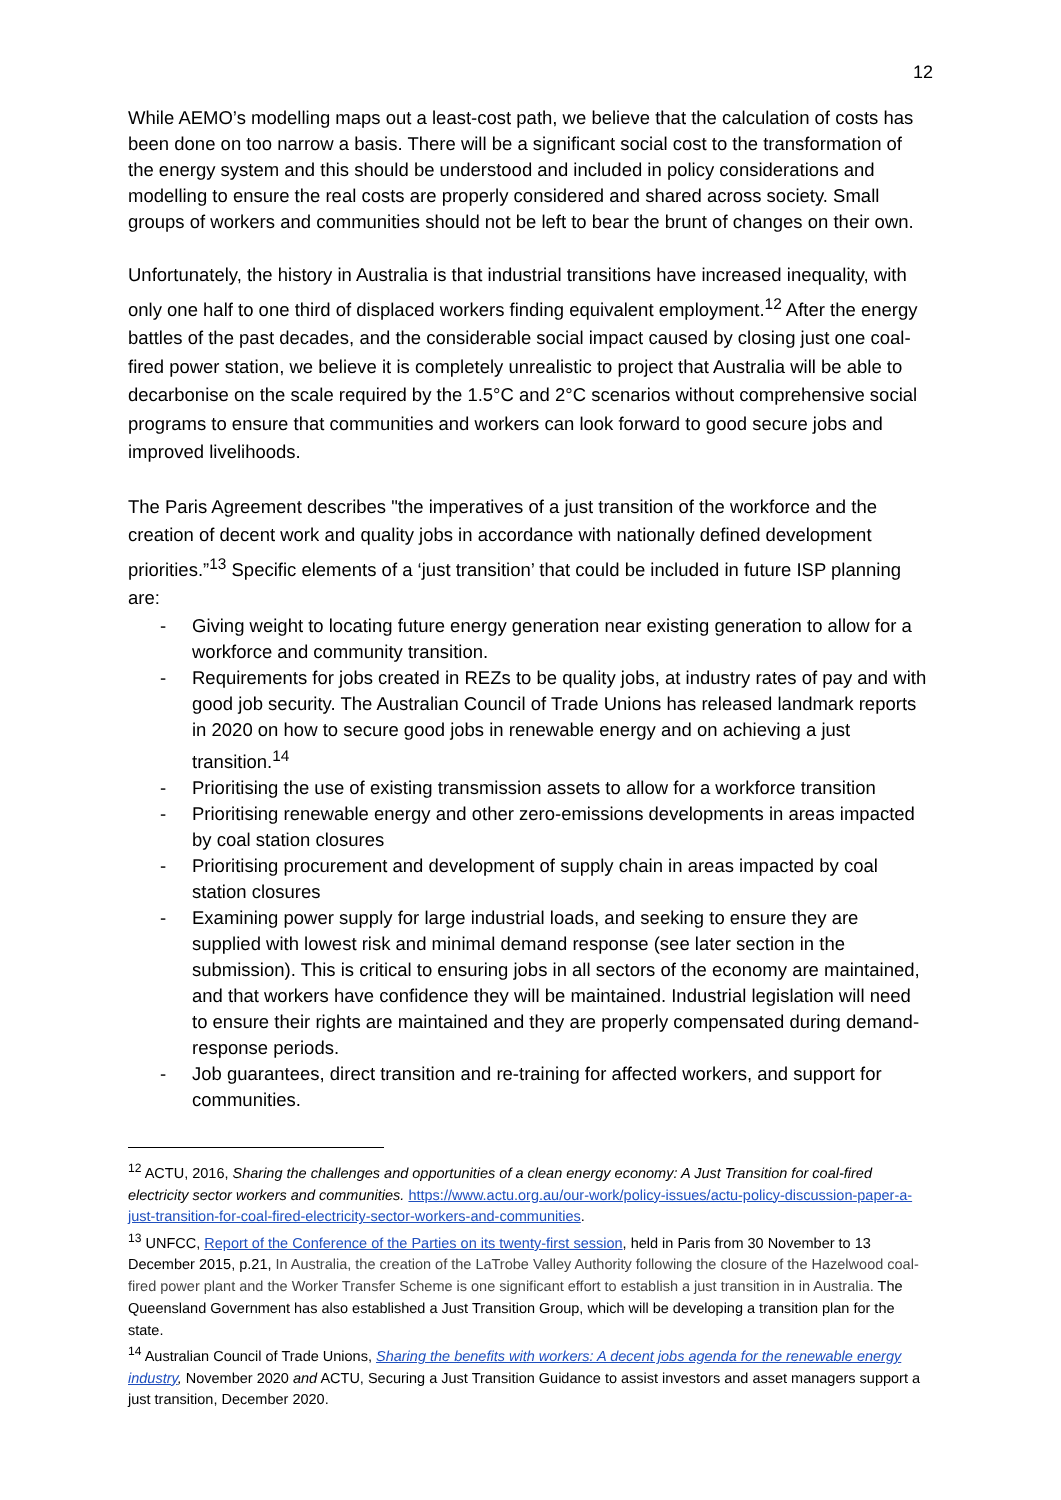12
While AEMO’s modelling maps out a least-cost path, we believe that the calculation of costs has been done on too narrow a basis. There will be a significant social cost to the transformation of the energy system and this should be understood and included in policy considerations and modelling to ensure the real costs are properly considered and shared across society. Small groups of workers and communities should not be left to bear the brunt of changes on their own.
Unfortunately, the history in Australia is that industrial transitions have increased inequality, with only one half to one third of displaced workers finding equivalent employment.<sup>12</sup> After the energy battles of the past decades, and the considerable social impact caused by closing just one coal-fired power station, we believe it is completely unrealistic to project that Australia will be able to decarbonise on the scale required by the 1.5°C and 2°C scenarios without comprehensive social programs to ensure that communities and workers can look forward to good secure jobs and improved livelihoods.
The Paris Agreement describes "the imperatives of a just transition of the workforce and the creation of decent work and quality jobs in accordance with nationally defined development priorities.”<sup>13</sup> Specific elements of a ‘just transition’ that could be included in future ISP planning are:
- Giving weight to locating future energy generation near existing generation to allow for a workforce and community transition.
- Requirements for jobs created in REZs to be quality jobs, at industry rates of pay and with good job security. The Australian Council of Trade Unions has released landmark reports in 2020 on how to secure good jobs in renewable energy and on achieving a just transition.<sup>14</sup>
- Prioritising the use of existing transmission assets to allow for a workforce transition
- Prioritising renewable energy and other zero-emissions developments in areas impacted by coal station closures
- Prioritising procurement and development of supply chain in areas impacted by coal station closures
- Examining power supply for large industrial loads, and seeking to ensure they are supplied with lowest risk and minimal demand response (see later section in the submission). This is critical to ensuring jobs in all sectors of the economy are maintained, and that workers have confidence they will be maintained. Industrial legislation will need to ensure their rights are maintained and they are properly compensated during demand-response periods.
- Job guarantees, direct transition and re-training for affected workers, and support for communities.
<sup>12</sup> ACTU, 2016, Sharing the challenges and opportunities of a clean energy economy: A Just Transition for coal-fired electricity sector workers and communities. https://www.actu.org.au/our-work/policy-issues/actu-policy-discussion-paper-a-just-transition-for-coal-fired-electricity-sector-workers-and-communities.
<sup>13</sup> UNFCC, Report of the Conference of the Parties on its twenty-first session, held in Paris from 30 November to 13 December 2015, p.21, In Australia, the creation of the LaTrobe Valley Authority following the closure of the Hazelwood coal-fired power plant and the Worker Transfer Scheme is one significant effort to establish a just transition in in Australia. The Queensland Government has also established a Just Transition Group, which will be developing a transition plan for the state.
<sup>14</sup> Australian Council of Trade Unions, Sharing the benefits with workers: A decent jobs agenda for the renewable energy industry, November 2020 and ACTU, Securing a Just Transition Guidance to assist investors and asset managers support a just transition, December 2020.